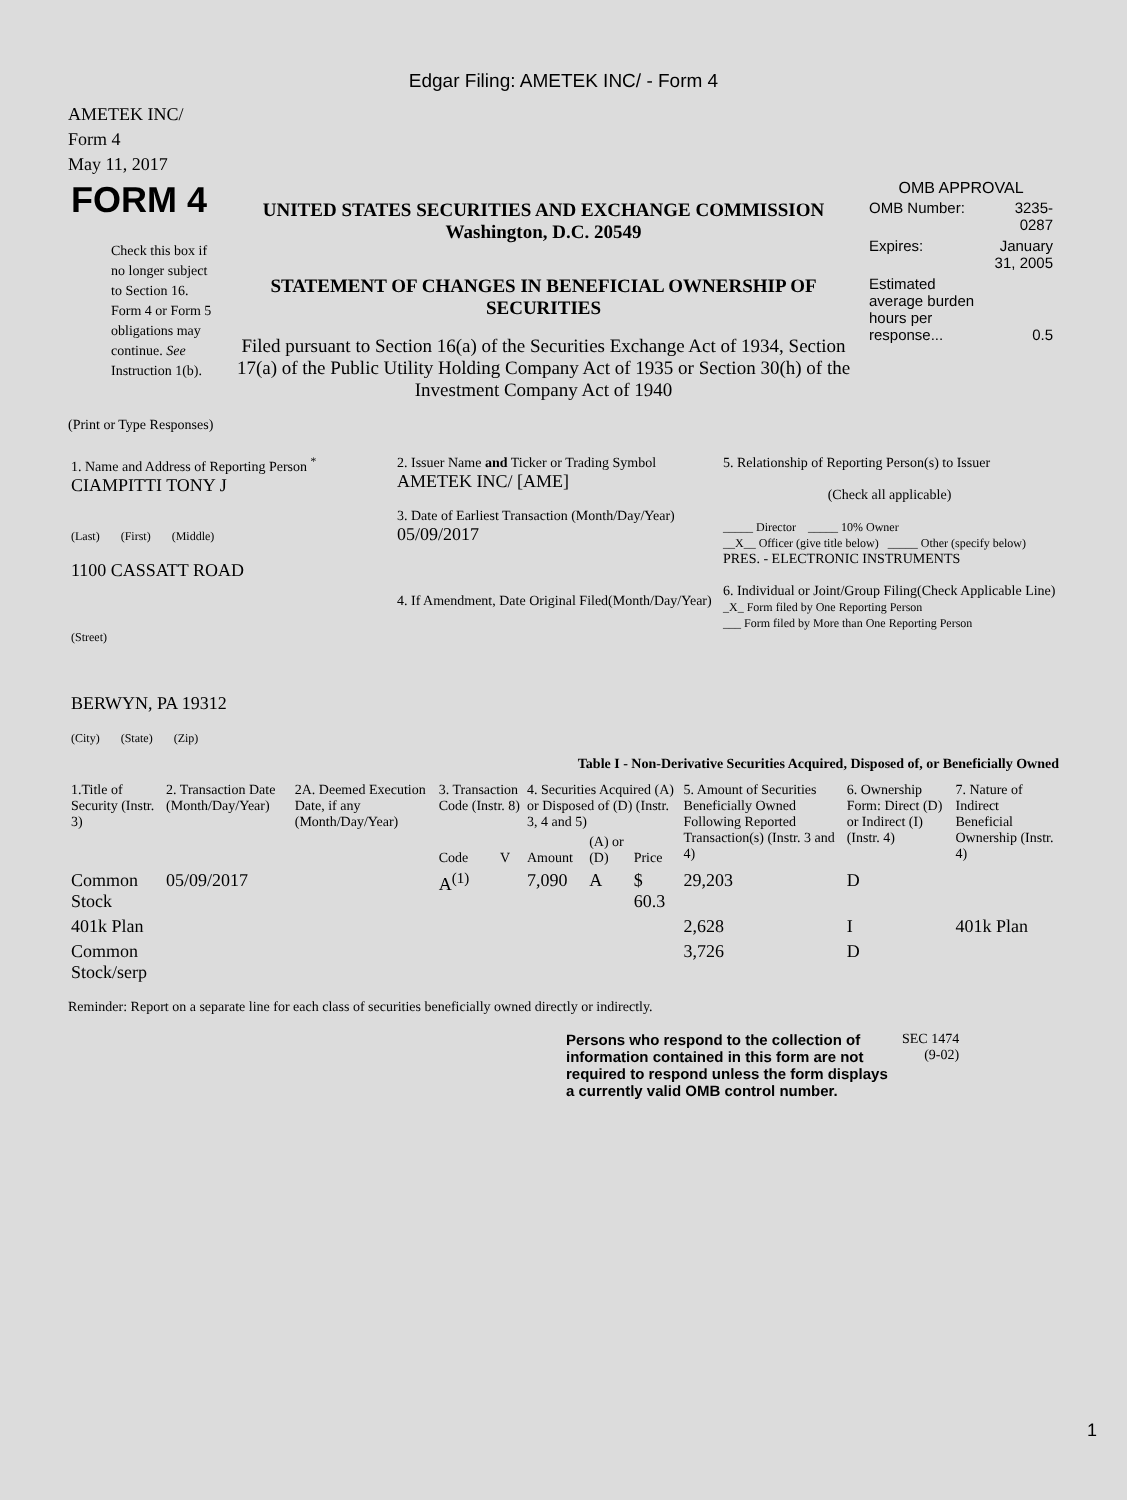Edgar Filing: AMETEK INC/ - Form 4
AMETEK INC/
Form 4
May 11, 2017
| FORM 4 Check this box if no longer subject to Section 16. Form 4 or Form 5 obligations may continue. See Instruction 1(b). | UNITED STATES SECURITIES AND EXCHANGE COMMISSION Washington, D.C. 20549 STATEMENT OF CHANGES IN BENEFICIAL OWNERSHIP OF SECURITIES Filed pursuant to Section 16(a) of the Securities Exchange Act of 1934, Section 17(a) of the Public Utility Holding Company Act of 1935 or Section 30(h) of the Investment Company Act of 1940 | OMB APPROVAL / OMB Number: / 3235-0287 / / Expires: / January 31, 2005 / / Estimated average burden hours per response... / 0.5 / |
(Print or Type Responses)
| 1. Name and Address of Reporting Person <sup>*</sup> CIAMPITTI TONY J (Last) (First) (Middle) 1100 CASSATT ROAD (Street) BERWYN, PA 19312 (City) (State) (Zip) | 2. Issuer Name and Ticker or Trading Symbol AMETEK INC/ [AME] 3. Date of Earliest Transaction (Month/Day/Year) 05/09/2017 4. If Amendment, Date Original Filed(Month/Day/Year) | 5. Relationship of Reporting Person(s) to Issuer (Check all applicable) _____ Director _____ 10% Owner __X__ Officer (give title below) _____ Other (specify below) PRES. - ELECTRONIC INSTRUMENTS 6. Individual or Joint/Group Filing(Check Applicable Line) _X_ Form filed by One Reporting Person ___ Form filed by More than One Reporting Person |
Table I - Non-Derivative Securities Acquired, Disposed of, or Beneficially Owned
| 1.Title of Security (Instr. 3) | 2. Transaction Date (Month/Day/Year) | 2A. Deemed Execution Date, if any (Month/Day/Year) | 3. Transaction Code (Instr. 8) | | 4. Securities Acquired (A) or Disposed of (D) (Instr. 3, 4 and 5) | | | 5. Amount of Securities Beneficially Owned Following Reported Transaction(s) (Instr. 3 and 4) | 6. Ownership Form: Direct (D) or Indirect (I) (Instr. 4) | 7. Nature of Indirect Beneficial Ownership (Instr. 4) |
| --- | --- | --- | --- | --- | --- | --- | --- | --- | --- | --- |
| | | | Code | V | Amount | (A) or (D) | Price | | | |
| Common Stock | 05/09/2017 | | A<sup>(1)</sup> | | 7,090 | A | $ 60.3 | 29,203 | D | |
| 401k Plan | | | | | | | | 2,628 | I | 401k Plan |
| Common Stock/serp | | | | | | | | 3,726 | D | |
Reminder: Report on a separate line for each class of securities beneficially owned directly or indirectly.
| Persons who respond to the collection of information contained in this form are not required to respond unless the form displays a currently valid OMB control number. | SEC 1474 (9-02) |
1